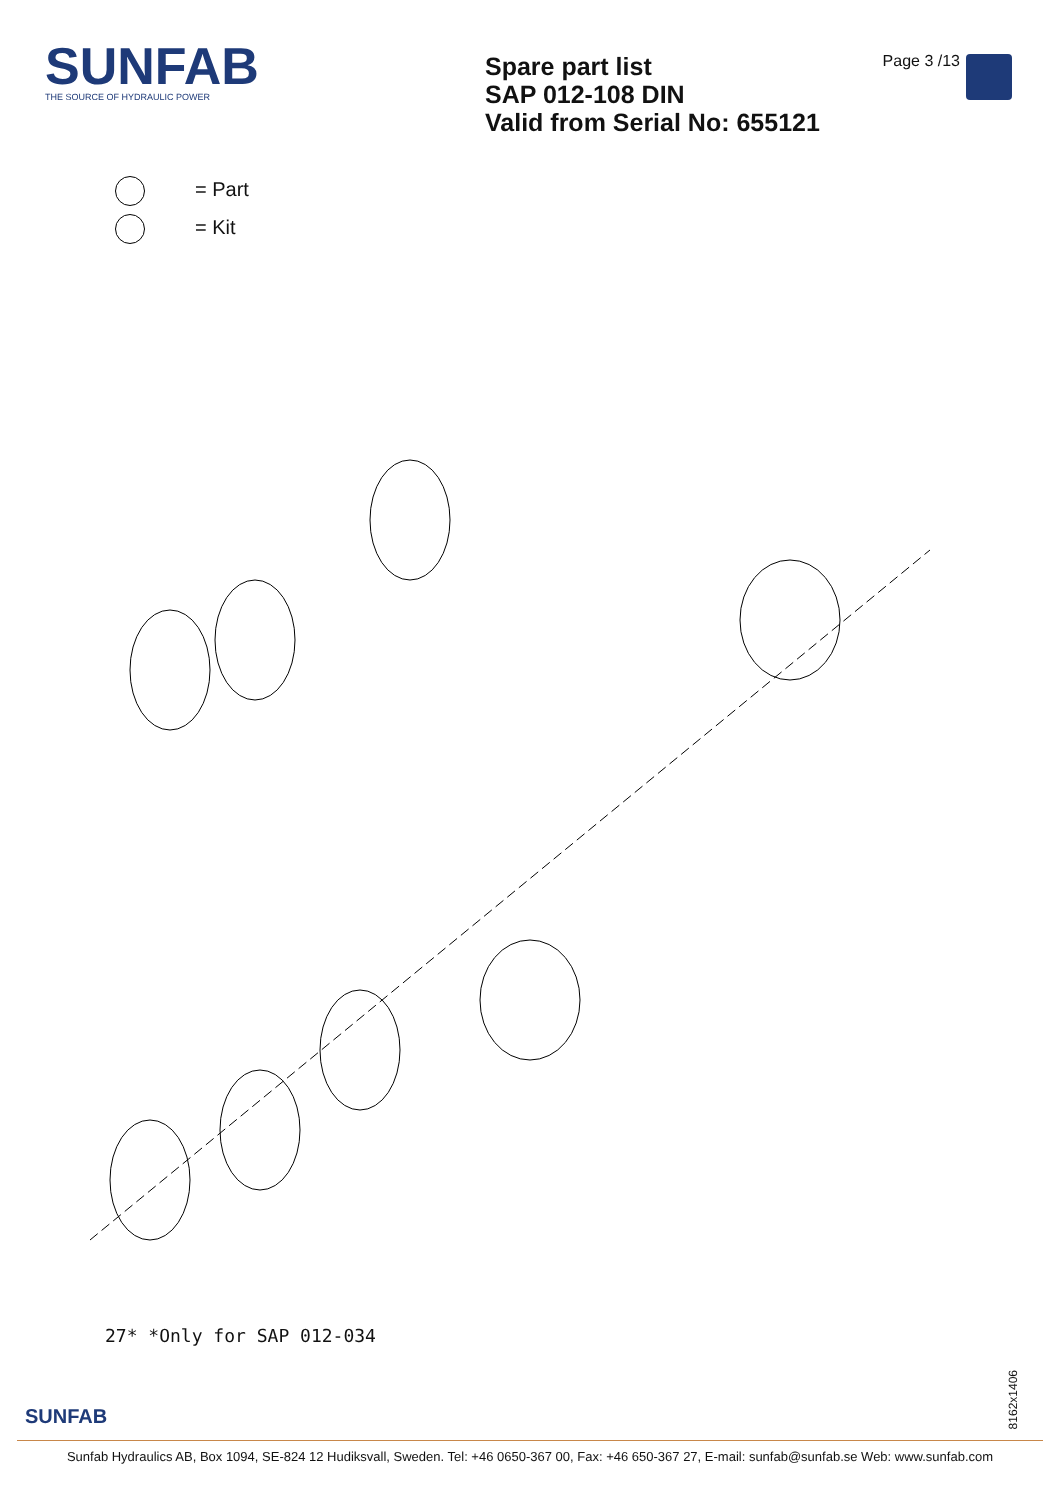SUNFAB
THE SOURCE OF HYDRAULIC POWER
Spare part list
SAP 012-108 DIN
Valid from Serial No: 655121
Page 3 /13
= Part
= Kit
27* *Only for SAP 012-034
8162x1406
SUNFAB
Sunfab Hydraulics AB, Box 1094, SE-824 12 Hudiksvall, Sweden. Tel: +46 0650-367 00, Fax: +46 650-367 27, E-mail: sunfab@sunfab.se Web: www.sunfab.com